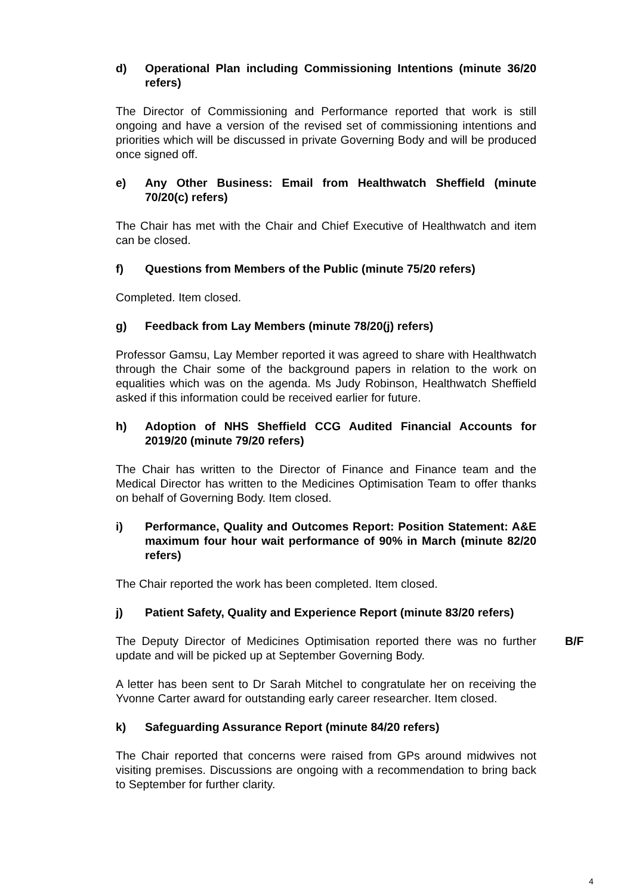d) Operational Plan including Commissioning Intentions (minute 36/20 refers)
The Director of Commissioning and Performance reported that work is still ongoing and have a version of the revised set of commissioning intentions and priorities which will be discussed in private Governing Body and will be produced once signed off.
e) Any Other Business: Email from Healthwatch Sheffield (minute 70/20(c) refers)
The Chair has met with the Chair and Chief Executive of Healthwatch and item can be closed.
f) Questions from Members of the Public (minute 75/20 refers)
Completed. Item closed.
g) Feedback from Lay Members (minute 78/20(j) refers)
Professor Gamsu, Lay Member reported it was agreed to share with Healthwatch through the Chair some of the background papers in relation to the work on equalities which was on the agenda. Ms Judy Robinson, Healthwatch Sheffield asked if this information could be received earlier for future.
h) Adoption of NHS Sheffield CCG Audited Financial Accounts for 2019/20 (minute 79/20 refers)
The Chair has written to the Director of Finance and Finance team and the Medical Director has written to the Medicines Optimisation Team to offer thanks on behalf of Governing Body. Item closed.
i) Performance, Quality and Outcomes Report: Position Statement: A&E maximum four hour wait performance of 90% in March (minute 82/20 refers)
The Chair reported the work has been completed. Item closed.
j) Patient Safety, Quality and Experience Report (minute 83/20 refers)
The Deputy Director of Medicines Optimisation reported there was no further update and will be picked up at September Governing Body.
B/F
A letter has been sent to Dr Sarah Mitchel to congratulate her on receiving the Yvonne Carter award for outstanding early career researcher. Item closed.
k) Safeguarding Assurance Report (minute 84/20 refers)
The Chair reported that concerns were raised from GPs around midwives not visiting premises. Discussions are ongoing with a recommendation to bring back to September for further clarity.
4